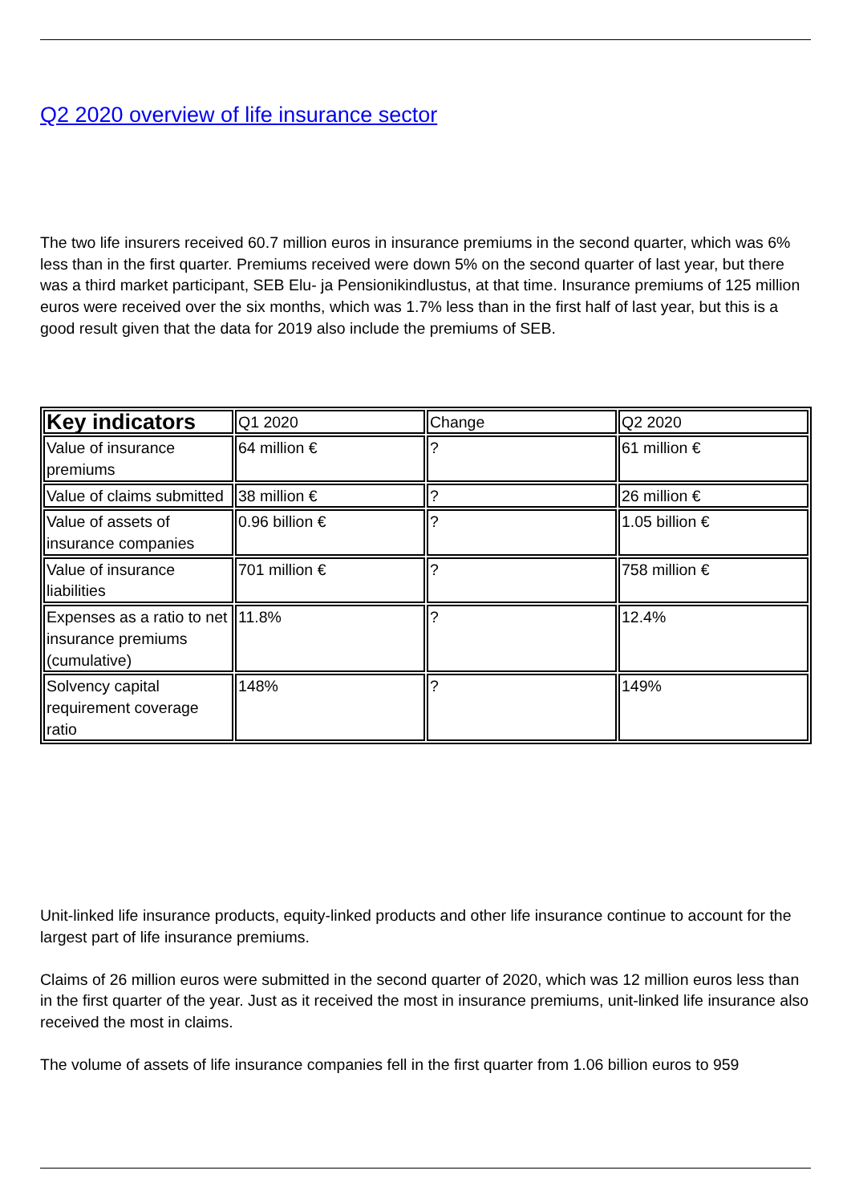Q2 2020 overview of life insurance sector
The two life insurers received 60.7 million euros in insurance premiums in the second quarter, which was 6% less than in the first quarter. Premiums received were down 5% on the second quarter of last year, but there was a third market participant, SEB Elu- ja Pensionikindlustus, at that time. Insurance premiums of 125 million euros were received over the six months, which was 1.7% less than in the first half of last year, but this is a good result given that the data for 2019 also include the premiums of SEB.
| Key indicators | Q1 2020 | Change | Q2 2020 |
| --- | --- | --- | --- |
| Value of insurance premiums | 64 million € | ? | 61 million € |
| Value of claims submitted | 38 million € | ? | 26 million € |
| Value of assets of insurance companies | 0.96 billion € | ? | 1.05 billion € |
| Value of insurance liabilities | 701 million € | ? | 758 million € |
| Expenses as a ratio to net insurance premiums (cumulative) | 11.8% | ? | 12.4% |
| Solvency capital requirement coverage ratio | 148% | ? | 149% |
Unit-linked life insurance products, equity-linked products and other life insurance continue to account for the largest part of life insurance premiums.
Claims of 26 million euros were submitted in the second quarter of 2020, which was 12 million euros less than in the first quarter of the year. Just as it received the most in insurance premiums, unit-linked life insurance also received the most in claims.
The volume of assets of life insurance companies fell in the first quarter from 1.06 billion euros to 959